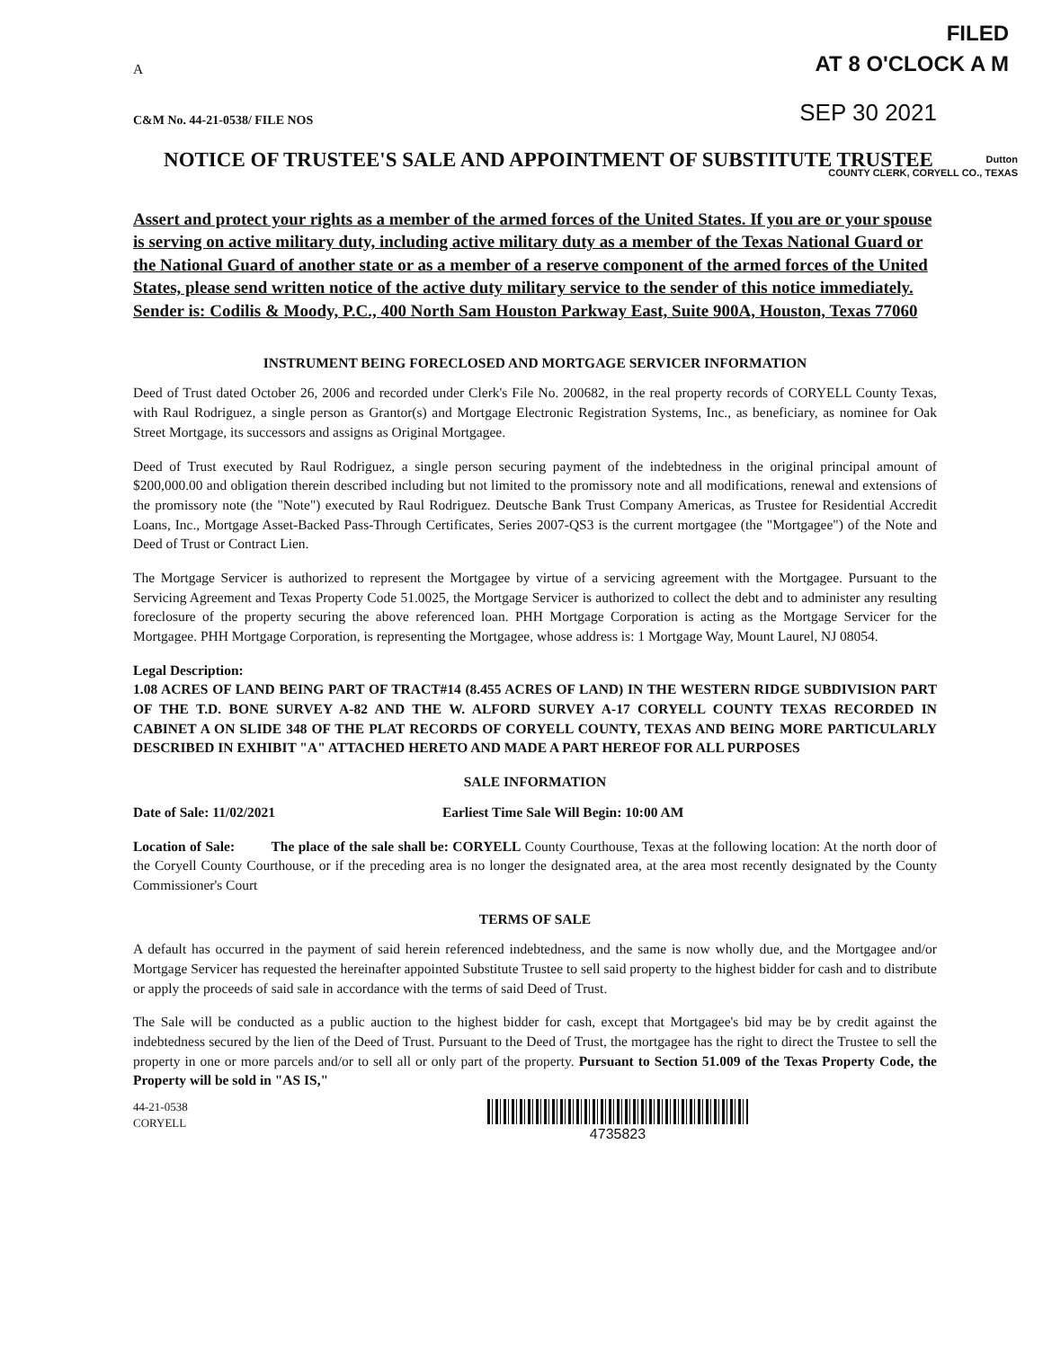A
FILED
AT 8 O'CLOCK A M
C&M No. 44-21-0538/ FILE NOS
SEP 30 2021
NOTICE OF TRUSTEE'S SALE AND APPOINTMENT OF SUBSTITUTE TRUSTEE
Dutton
COUNTY CLERK, CORYELL CO., TEXAS
Assert and protect your rights as a member of the armed forces of the United States. If you are or your spouse is serving on active military duty, including active military duty as a member of the Texas National Guard or the National Guard of another state or as a member of a reserve component of the armed forces of the United States, please send written notice of the active duty military service to the sender of this notice immediately. Sender is: Codilis & Moody, P.C., 400 North Sam Houston Parkway East, Suite 900A, Houston, Texas 77060
INSTRUMENT BEING FORECLOSED AND MORTGAGE SERVICER INFORMATION
Deed of Trust dated October 26, 2006 and recorded under Clerk's File No. 200682, in the real property records of CORYELL County Texas, with Raul Rodriguez, a single person as Grantor(s) and Mortgage Electronic Registration Systems, Inc., as beneficiary, as nominee for Oak Street Mortgage, its successors and assigns as Original Mortgagee.
Deed of Trust executed by Raul Rodriguez, a single person securing payment of the indebtedness in the original principal amount of $200,000.00 and obligation therein described including but not limited to the promissory note and all modifications, renewal and extensions of the promissory note (the "Note") executed by Raul Rodriguez. Deutsche Bank Trust Company Americas, as Trustee for Residential Accredit Loans, Inc., Mortgage Asset-Backed Pass-Through Certificates, Series 2007-QS3 is the current mortgagee (the "Mortgagee") of the Note and Deed of Trust or Contract Lien.
The Mortgage Servicer is authorized to represent the Mortgagee by virtue of a servicing agreement with the Mortgagee. Pursuant to the Servicing Agreement and Texas Property Code 51.0025, the Mortgage Servicer is authorized to collect the debt and to administer any resulting foreclosure of the property securing the above referenced loan. PHH Mortgage Corporation is acting as the Mortgage Servicer for the Mortgagee. PHH Mortgage Corporation, is representing the Mortgagee, whose address is: 1 Mortgage Way, Mount Laurel, NJ 08054.
Legal Description:
1.08 ACRES OF LAND BEING PART OF TRACT#14 (8.455 ACRES OF LAND) IN THE WESTERN RIDGE SUBDIVISION PART OF THE T.D. BONE SURVEY A-82 AND THE W. ALFORD SURVEY A-17 CORYELL COUNTY TEXAS RECORDED IN CABINET A ON SLIDE 348 OF THE PLAT RECORDS OF CORYELL COUNTY, TEXAS AND BEING MORE PARTICULARLY DESCRIBED IN EXHIBIT "A" ATTACHED HERETO AND MADE A PART HEREOF FOR ALL PURPOSES
SALE INFORMATION
Date of Sale: 11/02/2021 Earliest Time Sale Will Begin: 10:00 AM
Location of Sale: The place of the sale shall be: CORYELL County Courthouse, Texas at the following location: At the north door of the Coryell County Courthouse, or if the preceding area is no longer the designated area, at the area most recently designated by the County Commissioner's Court
TERMS OF SALE
A default has occurred in the payment of said herein referenced indebtedness, and the same is now wholly due, and the Mortgagee and/or Mortgage Servicer has requested the hereinafter appointed Substitute Trustee to sell said property to the highest bidder for cash and to distribute or apply the proceeds of said sale in accordance with the terms of said Deed of Trust.
The Sale will be conducted as a public auction to the highest bidder for cash, except that Mortgagee's bid may be by credit against the indebtedness secured by the lien of the Deed of Trust. Pursuant to the Deed of Trust, the mortgagee has the right to direct the Trustee to sell the property in one or more parcels and/or to sell all or only part of the property. Pursuant to Section 51.009 of the Texas Property Code, the Property will be sold in "AS IS,"
44-21-0538
CORYELL
4735823